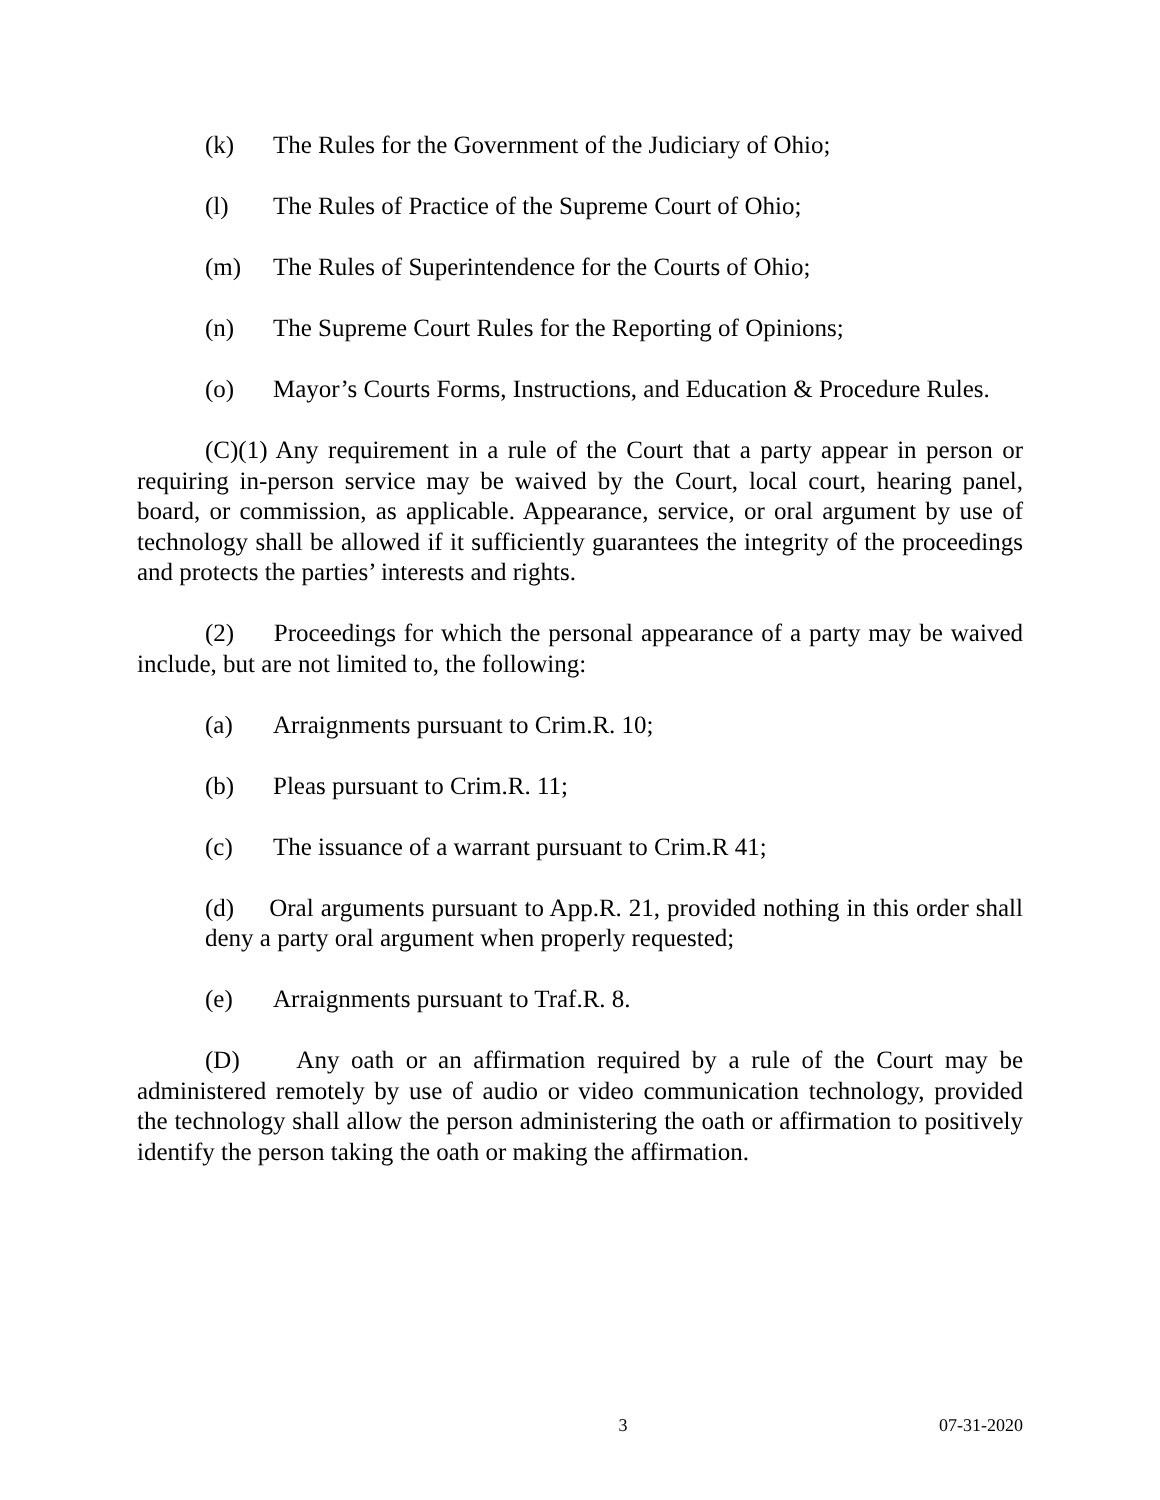(k) The Rules for the Government of the Judiciary of Ohio;
(l) The Rules of Practice of the Supreme Court of Ohio;
(m) The Rules of Superintendence for the Courts of Ohio;
(n) The Supreme Court Rules for the Reporting of Opinions;
(o) Mayor’s Courts Forms, Instructions, and Education & Procedure Rules.
(C)(1) Any requirement in a rule of the Court that a party appear in person or requiring in-person service may be waived by the Court, local court, hearing panel, board, or commission, as applicable. Appearance, service, or oral argument by use of technology shall be allowed if it sufficiently guarantees the integrity of the proceedings and protects the parties’ interests and rights.
(2) Proceedings for which the personal appearance of a party may be waived include, but are not limited to, the following:
(a) Arraignments pursuant to Crim.R. 10;
(b) Pleas pursuant to Crim.R. 11;
(c) The issuance of a warrant pursuant to Crim.R 41;
(d) Oral arguments pursuant to App.R. 21, provided nothing in this order shall deny a party oral argument when properly requested;
(e) Arraignments pursuant to Traf.R. 8.
(D) Any oath or an affirmation required by a rule of the Court may be administered remotely by use of audio or video communication technology, provided the technology shall allow the person administering the oath or affirmation to positively identify the person taking the oath or making the affirmation.
3 07-31-2020